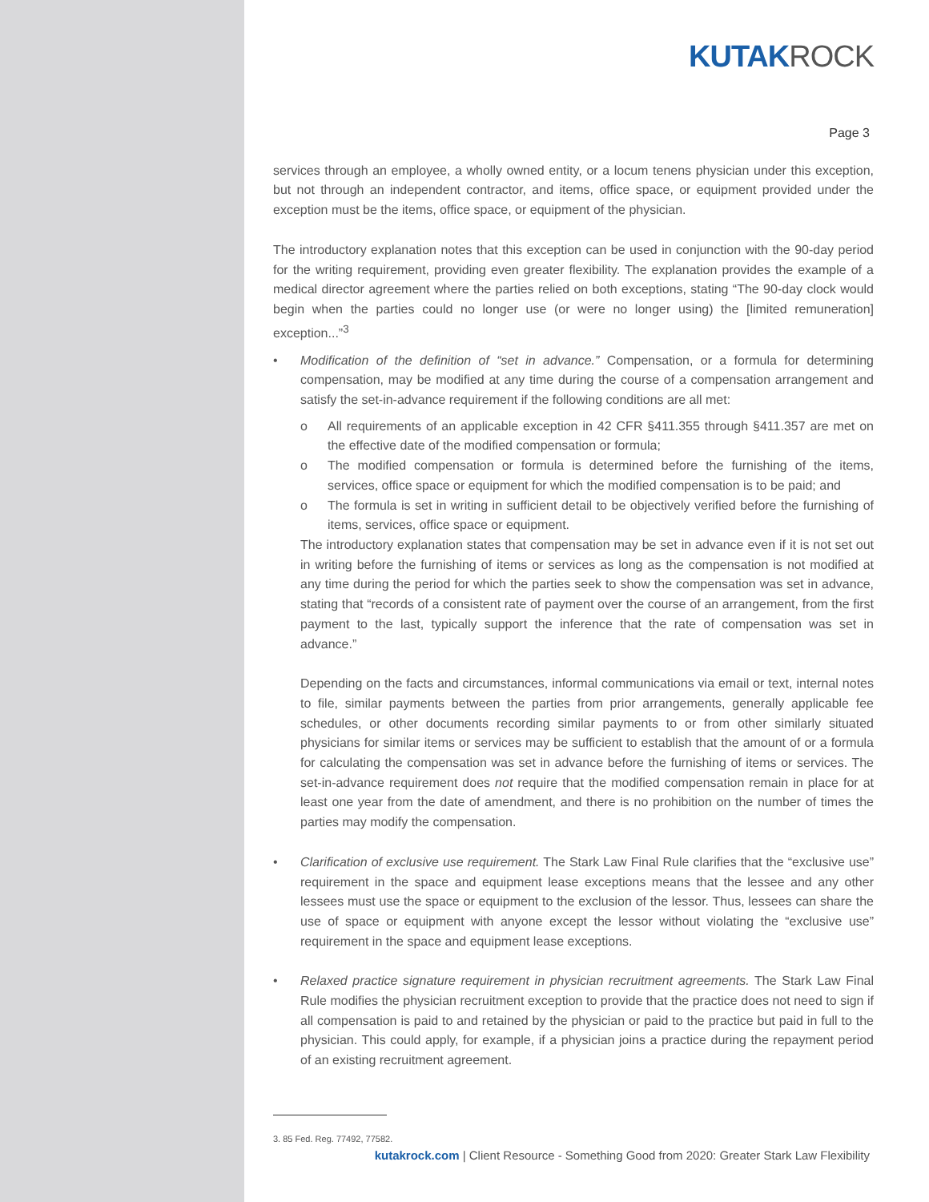KUTAKROCK
Page 3
services through an employee, a wholly owned entity, or a locum tenens physician under this exception, but not through an independent contractor, and items, office space, or equipment provided under the exception must be the items, office space, or equipment of the physician.
The introductory explanation notes that this exception can be used in conjunction with the 90-day period for the writing requirement, providing even greater flexibility. The explanation provides the example of a medical director agreement where the parties relied on both exceptions, stating “The 90-day clock would begin when the parties could no longer use (or were no longer using) the [limited remuneration] exception...”<sup>3</sup>
• Modification of the definition of “set in advance.” Compensation, or a formula for determining compensation, may be modified at any time during the course of a compensation arrangement and satisfy the set-in-advance requirement if the following conditions are all met:
o All requirements of an applicable exception in 42 CFR §411.355 through §411.357 are met on the effective date of the modified compensation or formula;
o The modified compensation or formula is determined before the furnishing of the items, services, office space or equipment for which the modified compensation is to be paid; and
o The formula is set in writing in sufficient detail to be objectively verified before the furnishing of items, services, office space or equipment.
The introductory explanation states that compensation may be set in advance even if it is not set out in writing before the furnishing of items or services as long as the compensation is not modified at any time during the period for which the parties seek to show the compensation was set in advance, stating that “records of a consistent rate of payment over the course of an arrangement, from the first payment to the last, typically support the inference that the rate of compensation was set in advance.”
Depending on the facts and circumstances, informal communications via email or text, internal notes to file, similar payments between the parties from prior arrangements, generally applicable fee schedules, or other documents recording similar payments to or from other similarly situated physicians for similar items or services may be sufficient to establish that the amount of or a formula for calculating the compensation was set in advance before the furnishing of items or services. The set-in-advance requirement does not require that the modified compensation remain in place for at least one year from the date of amendment, and there is no prohibition on the number of times the parties may modify the compensation.
• Clarification of exclusive use requirement. The Stark Law Final Rule clarifies that the “exclusive use” requirement in the space and equipment lease exceptions means that the lessee and any other lessees must use the space or equipment to the exclusion of the lessor. Thus, lessees can share the use of space or equipment with anyone except the lessor without violating the “exclusive use” requirement in the space and equipment lease exceptions.
• Relaxed practice signature requirement in physician recruitment agreements. The Stark Law Final Rule modifies the physician recruitment exception to provide that the practice does not need to sign if all compensation is paid to and retained by the physician or paid to the practice but paid in full to the physician. This could apply, for example, if a physician joins a practice during the repayment period of an existing recruitment agreement.
3. 85 Fed. Reg. 77492, 77582.
kutakrock.com | Client Resource - Something Good from 2020: Greater Stark Law Flexibility